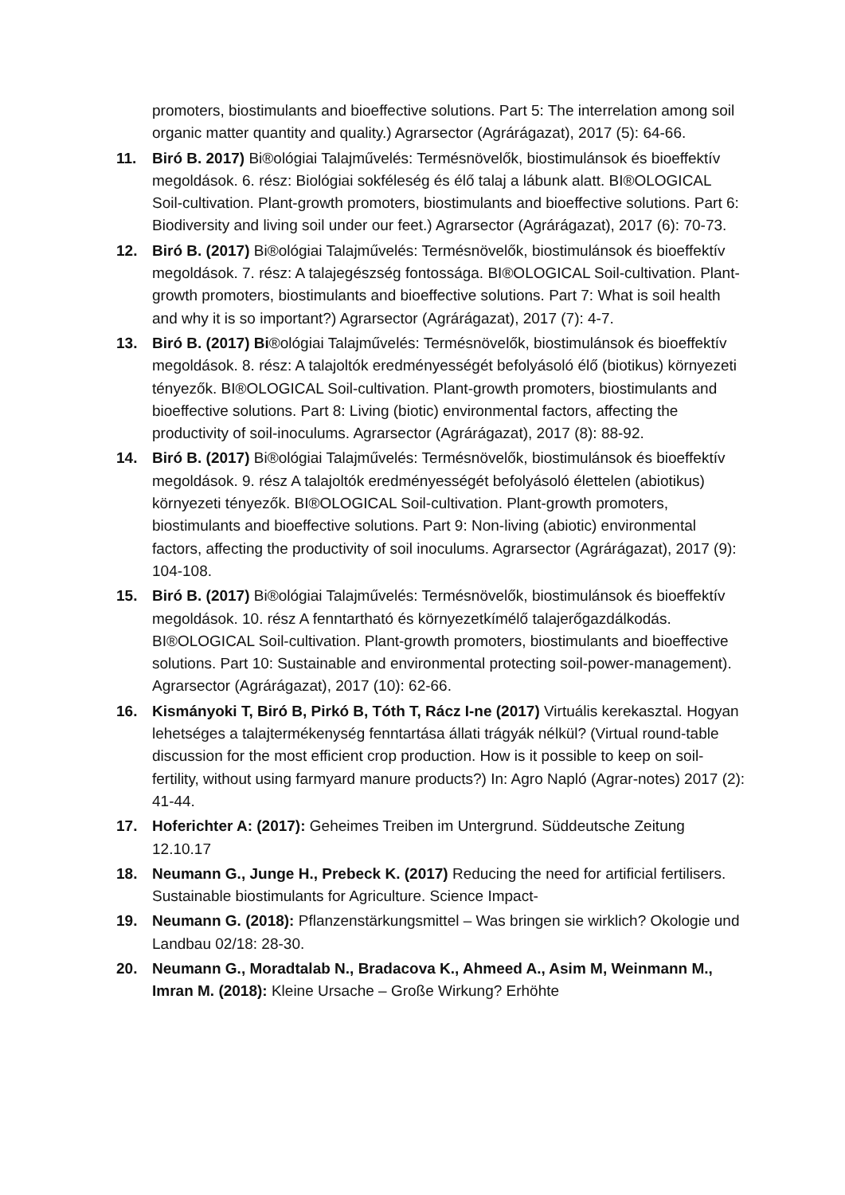promoters, biostimulants and bioeffective solutions. Part 5: The interrelation among soil organic matter quantity and quality.) Agrarsector (Agrárágazat), 2017 (5): 64-66.
11. Biró B. 2017) Bi®ológiai Talajművelés: Termésnövelők, biostimulánsok és bioeffektív megoldások. 6. rész: Biológiai sokféleség és élő talaj a lábunk alatt. BI®OLOGICAL Soil-cultivation. Plant-growth promoters, biostimulants and bioeffective solutions. Part 6: Biodiversity and living soil under our feet.) Agrarsector (Agrárágazat), 2017 (6): 70-73.
12. Biró B. (2017) Bi®ológiai Talajművelés: Termésnövelők, biostimulánsok és bioeffektív megoldások. 7. rész: A talajegészség fontossága. BI®OLOGICAL Soil-cultivation. Plant-growth promoters, biostimulants and bioeffective solutions. Part 7: What is soil health and why it is so important?) Agrarsector (Agrárágazat), 2017 (7): 4-7.
13. Biró B. (2017) Bi®ológiai Talajművelés: Termésnövelők, biostimulánsok és bioeffektív megoldások. 8. rész: A talajoltók eredményességét befolyásoló élő (biotikus) környezeti tényezők. BI®OLOGICAL Soil-cultivation. Plant-growth promoters, biostimulants and bioeffective solutions. Part 8: Living (biotic) environmental factors, affecting the productivity of soil-inoculums. Agrarsector (Agrárágazat), 2017 (8): 88-92.
14. Biró B. (2017) Bi®ológiai Talajművelés: Termésnövelők, biostimulánsok és bioeffektív megoldások. 9. rész A talajoltók eredményességét befolyásoló élettelen (abiotikus) környezeti tényezők. BI®OLOGICAL Soil-cultivation. Plant-growth promoters, biostimulants and bioeffective solutions. Part 9: Non-living (abiotic) environmental factors, affecting the productivity of soil inoculums. Agrarsector (Agrárágazat), 2017 (9): 104-108.
15. Biró B. (2017) Bi®ológiai Talajművelés: Termésnövelők, biostimulánsok és bioeffektív megoldások. 10. rész A fenntartható és környezetkímélő talajerőgazdálkodás. BI®OLOGICAL Soil-cultivation. Plant-growth promoters, biostimulants and bioeffective solutions. Part 10: Sustainable and environmental protecting soil-power-management). Agrarsector (Agrárágazat), 2017 (10): 62-66.
16. Kismányoki T, Biró B, Pirkó B, Tóth T, Rácz I-ne (2017) Virtuális kerekasztal. Hogyan lehetséges a talajtermékenység fenntartása állati trágyák nélkül? (Virtual round-table discussion for the most efficient crop production. How is it possible to keep on soil-fertility, without using farmyard manure products?) In: Agro Napló (Agrar-notes) 2017 (2): 41-44.
17. Hoferichter A: (2017): Geheimes Treiben im Untergrund. Süddeutsche Zeitung 12.10.17
18. Neumann G., Junge H., Prebeck K. (2017) Reducing the need for artificial fertilisers. Sustainable biostimulants for Agriculture. Science Impact-
19. Neumann G. (2018): Pflanzenstärkungsmittel – Was bringen sie wirklich? Okologie und Landbau 02/18: 28-30.
20. Neumann G., Moradtalab N., Bradacova K., Ahmeed A., Asim M, Weinmann M., Imran M. (2018): Kleine Ursache – Große Wirkung? Erhöhte